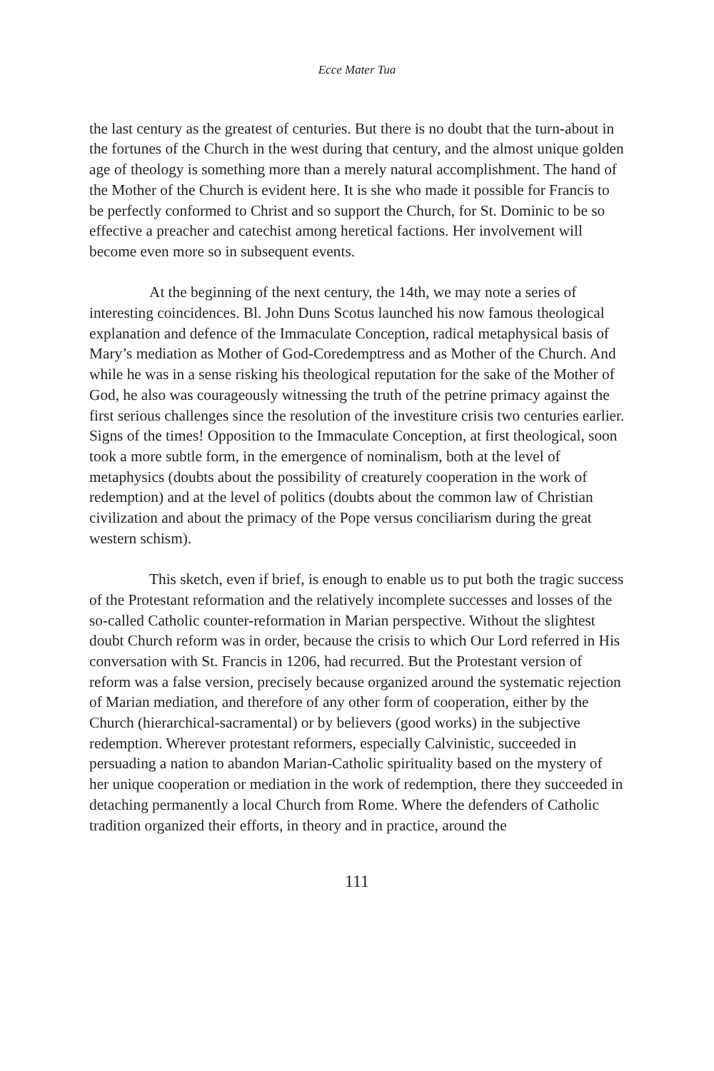Ecce Mater Tua
the last century as the greatest of centuries. But there is no doubt that the turn-about in the fortunes of the Church in the west during that century, and the almost unique golden age of theology is something more than a merely natural accomplishment. The hand of the Mother of the Church is evident here. It is she who made it possible for Francis to be perfectly conformed to Christ and so support the Church, for St. Dominic to be so effective a preacher and catechist among heretical factions. Her involvement will become even more so in subsequent events.
At the beginning of the next century, the 14th, we may note a series of interesting coincidences. Bl. John Duns Scotus launched his now famous theological explanation and defence of the Immaculate Conception, radical metaphysical basis of Mary’s mediation as Mother of God-Coredemptress and as Mother of the Church. And while he was in a sense risking his theological reputation for the sake of the Mother of God, he also was courageously witnessing the truth of the petrine primacy against the first serious challenges since the resolution of the investiture crisis two centuries earlier. Signs of the times! Opposition to the Immaculate Conception, at first theological, soon took a more subtle form, in the emergence of nominalism, both at the level of metaphysics (doubts about the possibility of creaturely cooperation in the work of redemption) and at the level of politics (doubts about the common law of Christian civilization and about the primacy of the Pope versus conciliarism during the great western schism).
This sketch, even if brief, is enough to enable us to put both the tragic success of the Protestant reformation and the relatively incomplete successes and losses of the so-called Catholic counter-reformation in Marian perspective. Without the slightest doubt Church reform was in order, because the crisis to which Our Lord referred in His conversation with St. Francis in 1206, had recurred. But the Protestant version of reform was a false version, precisely because organized around the systematic rejection of Marian mediation, and therefore of any other form of cooperation, either by the Church (hierarchical-sacramental) or by believers (good works) in the subjective redemption. Wherever protestant reformers, especially Calvinistic, succeeded in persuading a nation to abandon Marian-Catholic spirituality based on the mystery of her unique cooperation or mediation in the work of redemption, there they succeeded in detaching permanently a local Church from Rome. Where the defenders of Catholic tradition organized their efforts, in theory and in practice, around the
111